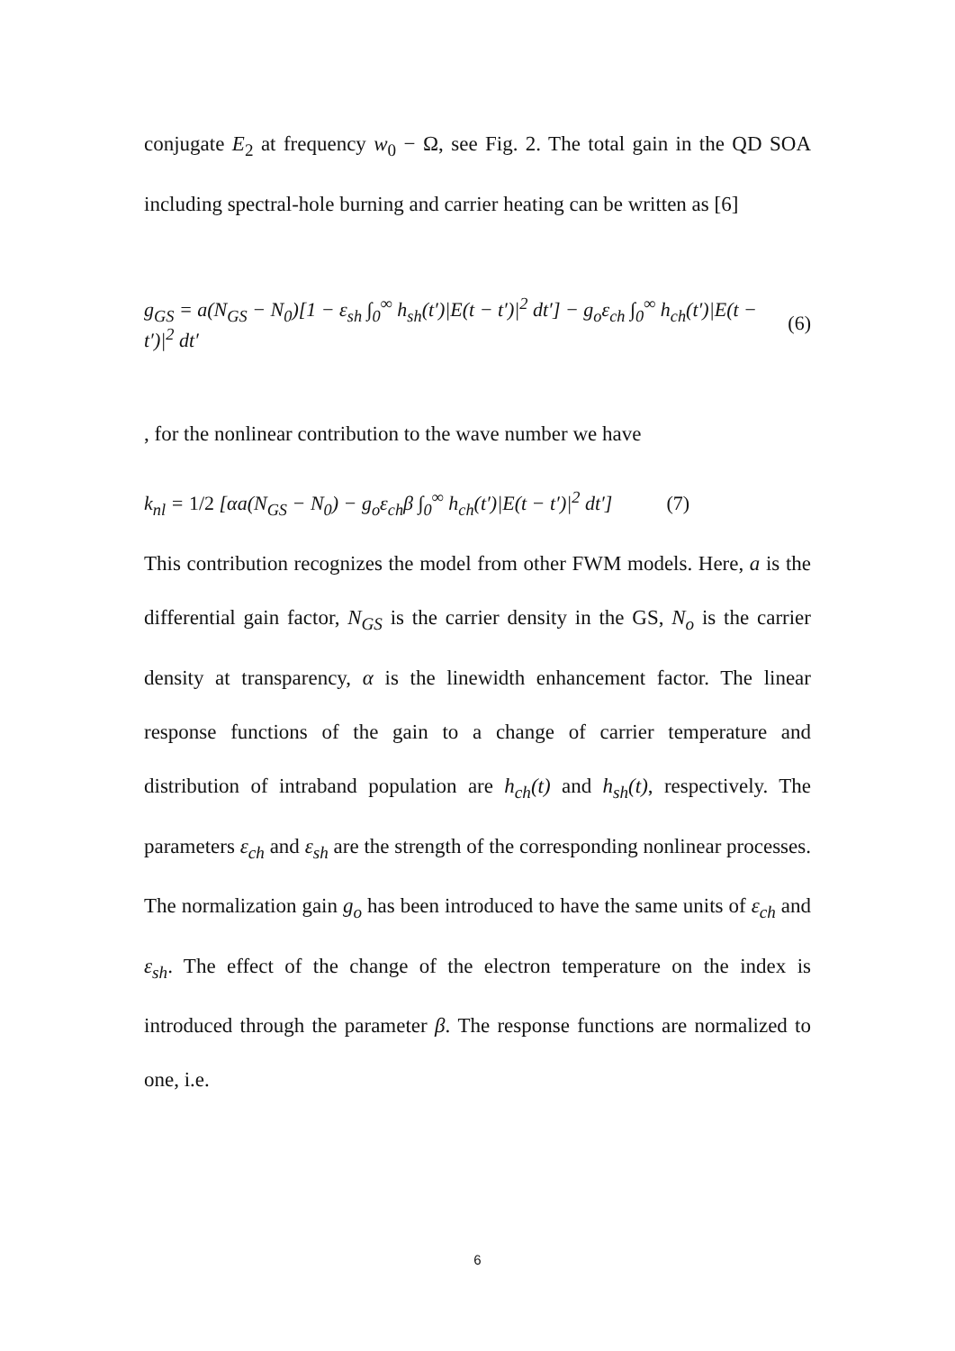conjugate E<sub>2</sub> at frequency w<sub>0</sub> − Ω, see Fig. 2. The total gain in the QD SOA including spectral-hole burning and carrier heating can be written as [6]
g<sub>GS</sub> = a(N<sub>GS</sub> − N<sub>0</sub>)[1 − ε<sub>sh</sub> ∫<sub>0</sub><sup>∞</sup> h<sub>sh</sub>(t′)|E(t − t′)|<sup>2</sup> dt′] − g<sub>o</sub>ε<sub>ch</sub> ∫<sub>0</sub><sup>∞</sup> h<sub>ch</sub>(t′)|E(t − t′)|<sup>2</sup> dt′
(6)
, for the nonlinear contribution to the wave number we have
k<sub>nl</sub> = 1/2 [αa(N<sub>GS</sub> − N<sub>0</sub>) − g<sub>o</sub>ε<sub>ch</sub>β ∫<sub>0</sub><sup>∞</sup> h<sub>ch</sub>(t′)|E(t − t′)|<sup>2</sup> dt′]
(7)
This contribution recognizes the model from other FWM models. Here, a is the differential gain factor, N<sub>GS</sub> is the carrier density in the GS, N<sub>o</sub> is the carrier density at transparency, α is the linewidth enhancement factor. The linear response functions of the gain to a change of carrier temperature and distribution of intraband population are h<sub>ch</sub>(t) and h<sub>sh</sub>(t), respectively. The parameters ε<sub>ch</sub> and ε<sub>sh</sub> are the strength of the corresponding nonlinear processes. The normalization gain g<sub>o</sub> has been introduced to have the same units of ε<sub>ch</sub> and ε<sub>sh</sub>. The effect of the change of the electron temperature on the index is introduced through the parameter β. The response functions are normalized to one, i.e.
6